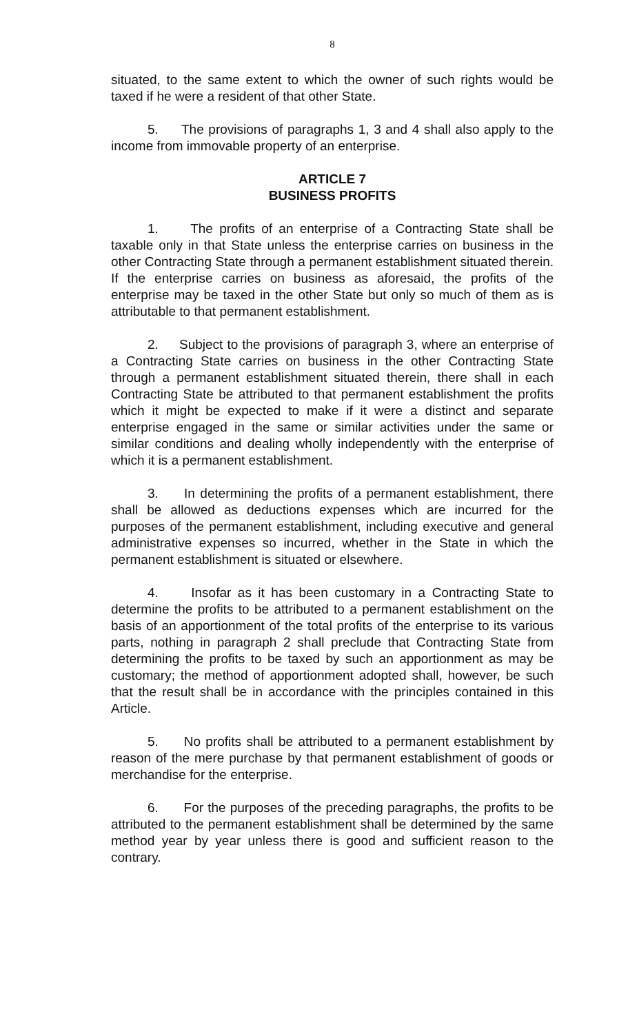8
situated, to the same extent to which the owner of such rights would be taxed if he were a resident of that other State.
5. The provisions of paragraphs 1, 3 and 4 shall also apply to the income from immovable property of an enterprise.
ARTICLE 7
BUSINESS PROFITS
1. The profits of an enterprise of a Contracting State shall be taxable only in that State unless the enterprise carries on business in the other Contracting State through a permanent establishment situated therein. If the enterprise carries on business as aforesaid, the profits of the enterprise may be taxed in the other State but only so much of them as is attributable to that permanent establishment.
2. Subject to the provisions of paragraph 3, where an enterprise of a Contracting State carries on business in the other Contracting State through a permanent establishment situated therein, there shall in each Contracting State be attributed to that permanent establishment the profits which it might be expected to make if it were a distinct and separate enterprise engaged in the same or similar activities under the same or similar conditions and dealing wholly independently with the enterprise of which it is a permanent establishment.
3. In determining the profits of a permanent establishment, there shall be allowed as deductions expenses which are incurred for the purposes of the permanent establishment, including executive and general administrative expenses so incurred, whether in the State in which the permanent establishment is situated or elsewhere.
4. Insofar as it has been customary in a Contracting State to determine the profits to be attributed to a permanent establishment on the basis of an apportionment of the total profits of the enterprise to its various parts, nothing in paragraph 2 shall preclude that Contracting State from determining the profits to be taxed by such an apportionment as may be customary; the method of apportionment adopted shall, however, be such that the result shall be in accordance with the principles contained in this Article.
5. No profits shall be attributed to a permanent establishment by reason of the mere purchase by that permanent establishment of goods or merchandise for the enterprise.
6. For the purposes of the preceding paragraphs, the profits to be attributed to the permanent establishment shall be determined by the same method year by year unless there is good and sufficient reason to the contrary.